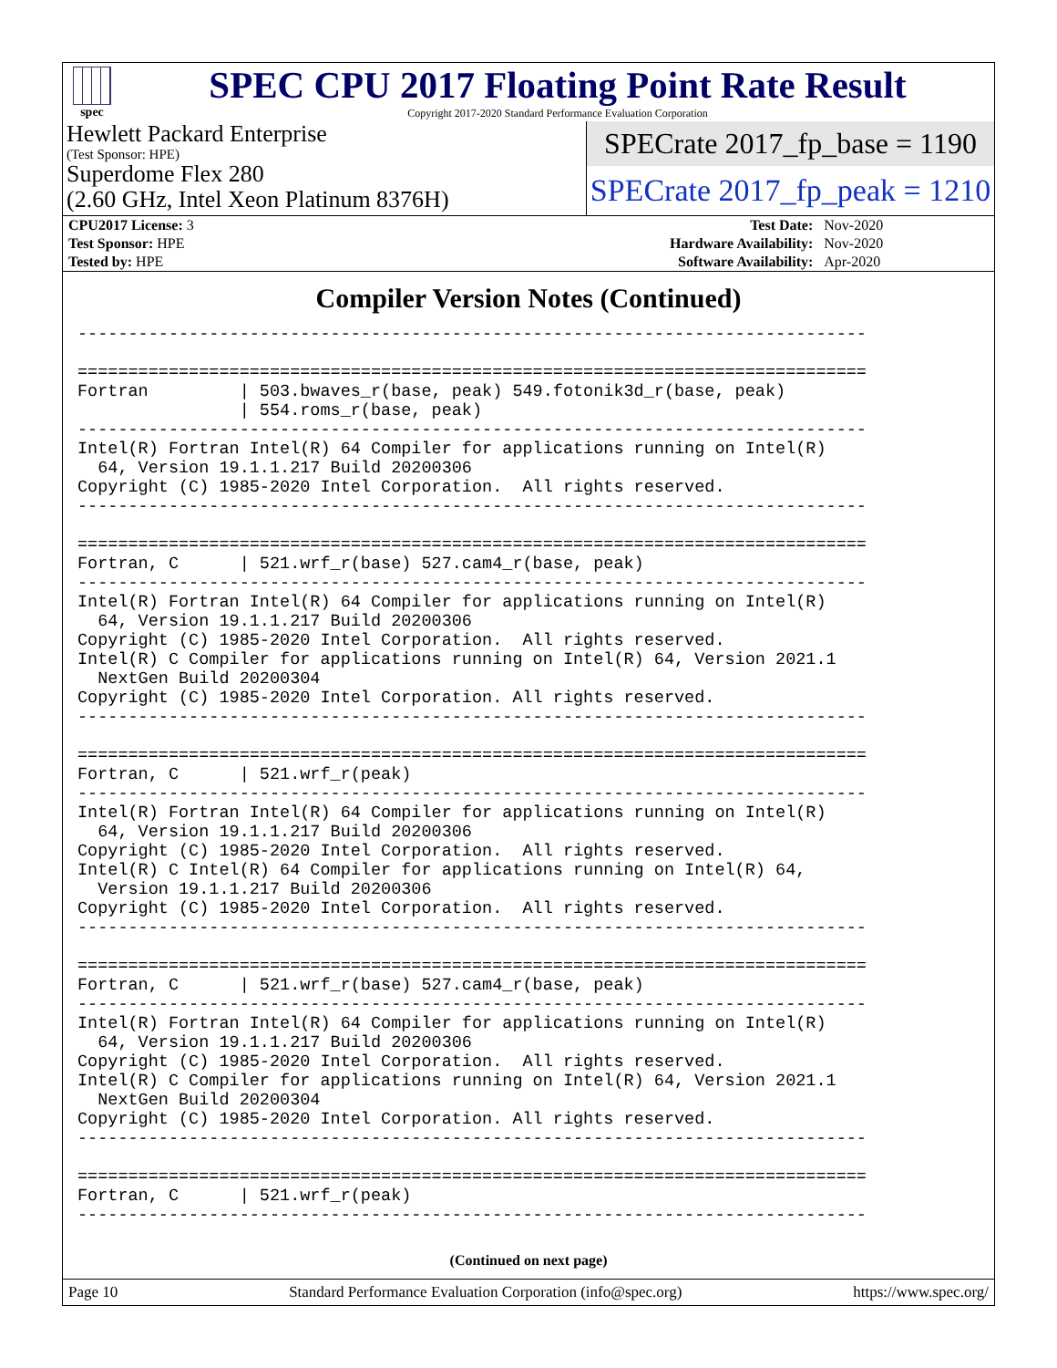spec
SPEC CPU 2017 Floating Point Rate Result
Copyright 2017-2020 Standard Performance Evaluation Corporation
Hewlett Packard Enterprise
(Test Sponsor: HPE)
Superdome Flex 280
(2.60 GHz, Intel Xeon Platinum 8376H)
SPECrate 2017_fp_base = 1190
SPECrate 2017_fp_peak = 1210
| CPU2017 License: 3 | | Test Date: | Nov-2020 |
| Test Sponsor: HPE | | Hardware Availability: | Nov-2020 |
| Tested by: HPE | | Software Availability: | Apr-2020 |
Compiler Version Notes (Continued)
------------------------------------------------------------------------------

==============================================================================
Fortran         | 503.bwaves_r(base, peak) 549.fotonik3d_r(base, peak)
                | 554.roms_r(base, peak)
------------------------------------------------------------------------------
Intel(R) Fortran Intel(R) 64 Compiler for applications running on Intel(R)
  64, Version 19.1.1.217 Build 20200306
Copyright (C) 1985-2020 Intel Corporation.  All rights reserved.
------------------------------------------------------------------------------

==============================================================================
Fortran, C      | 521.wrf_r(base) 527.cam4_r(base, peak)
------------------------------------------------------------------------------
Intel(R) Fortran Intel(R) 64 Compiler for applications running on Intel(R)
  64, Version 19.1.1.217 Build 20200306
Copyright (C) 1985-2020 Intel Corporation.  All rights reserved.
Intel(R) C Compiler for applications running on Intel(R) 64, Version 2021.1
  NextGen Build 20200304
Copyright (C) 1985-2020 Intel Corporation. All rights reserved.
------------------------------------------------------------------------------

==============================================================================
Fortran, C      | 521.wrf_r(peak)
------------------------------------------------------------------------------
Intel(R) Fortran Intel(R) 64 Compiler for applications running on Intel(R)
  64, Version 19.1.1.217 Build 20200306
Copyright (C) 1985-2020 Intel Corporation.  All rights reserved.
Intel(R) C Intel(R) 64 Compiler for applications running on Intel(R) 64,
  Version 19.1.1.217 Build 20200306
Copyright (C) 1985-2020 Intel Corporation.  All rights reserved.
------------------------------------------------------------------------------

==============================================================================
Fortran, C      | 521.wrf_r(base) 527.cam4_r(base, peak)
------------------------------------------------------------------------------
Intel(R) Fortran Intel(R) 64 Compiler for applications running on Intel(R)
  64, Version 19.1.1.217 Build 20200306
Copyright (C) 1985-2020 Intel Corporation.  All rights reserved.
Intel(R) C Compiler for applications running on Intel(R) 64, Version 2021.1
  NextGen Build 20200304
Copyright (C) 1985-2020 Intel Corporation. All rights reserved.
------------------------------------------------------------------------------

==============================================================================
Fortran, C      | 521.wrf_r(peak)
------------------------------------------------------------------------------
(Continued on next page)
Page 10 Standard Performance Evaluation Corporation (info@spec.org) https://www.spec.org/